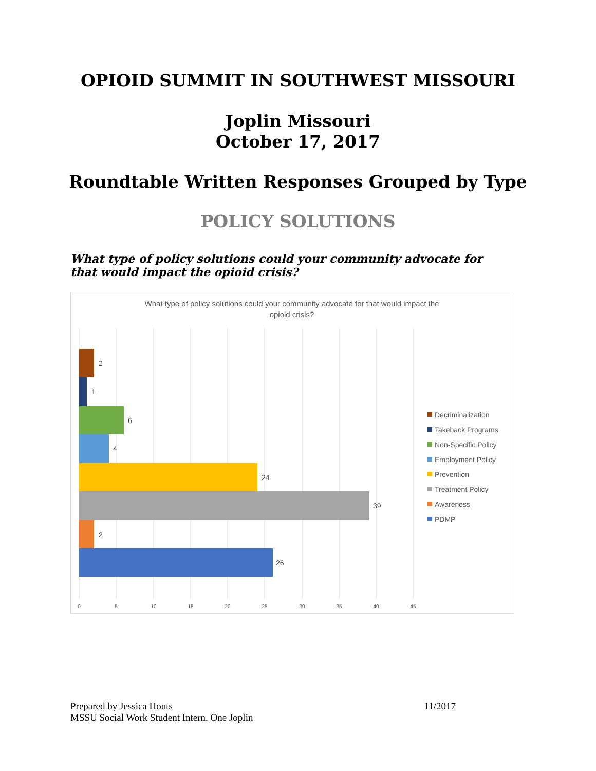OPIOID SUMMIT IN SOUTHWEST MISSOURI
Joplin Missouri
October 17, 2017
Roundtable Written Responses Grouped by Type
POLICY SOLUTIONS
What type of policy solutions could your community advocate for that would impact the opioid crisis?
What type of policy solutions could your community advocate for that would impact the
opioid crisis?
2
1
6
4
24
39
2
26
0
5
10
15
20
25
30
35
40
45
Decriminalization
Takeback Programs
Non-Specific Policy
Employment Policy
Prevention
Treatment Policy
Awareness
PDMP
Prepared by Jessica Houts
MSSU Social Work Student Intern, One Joplin
11/2017